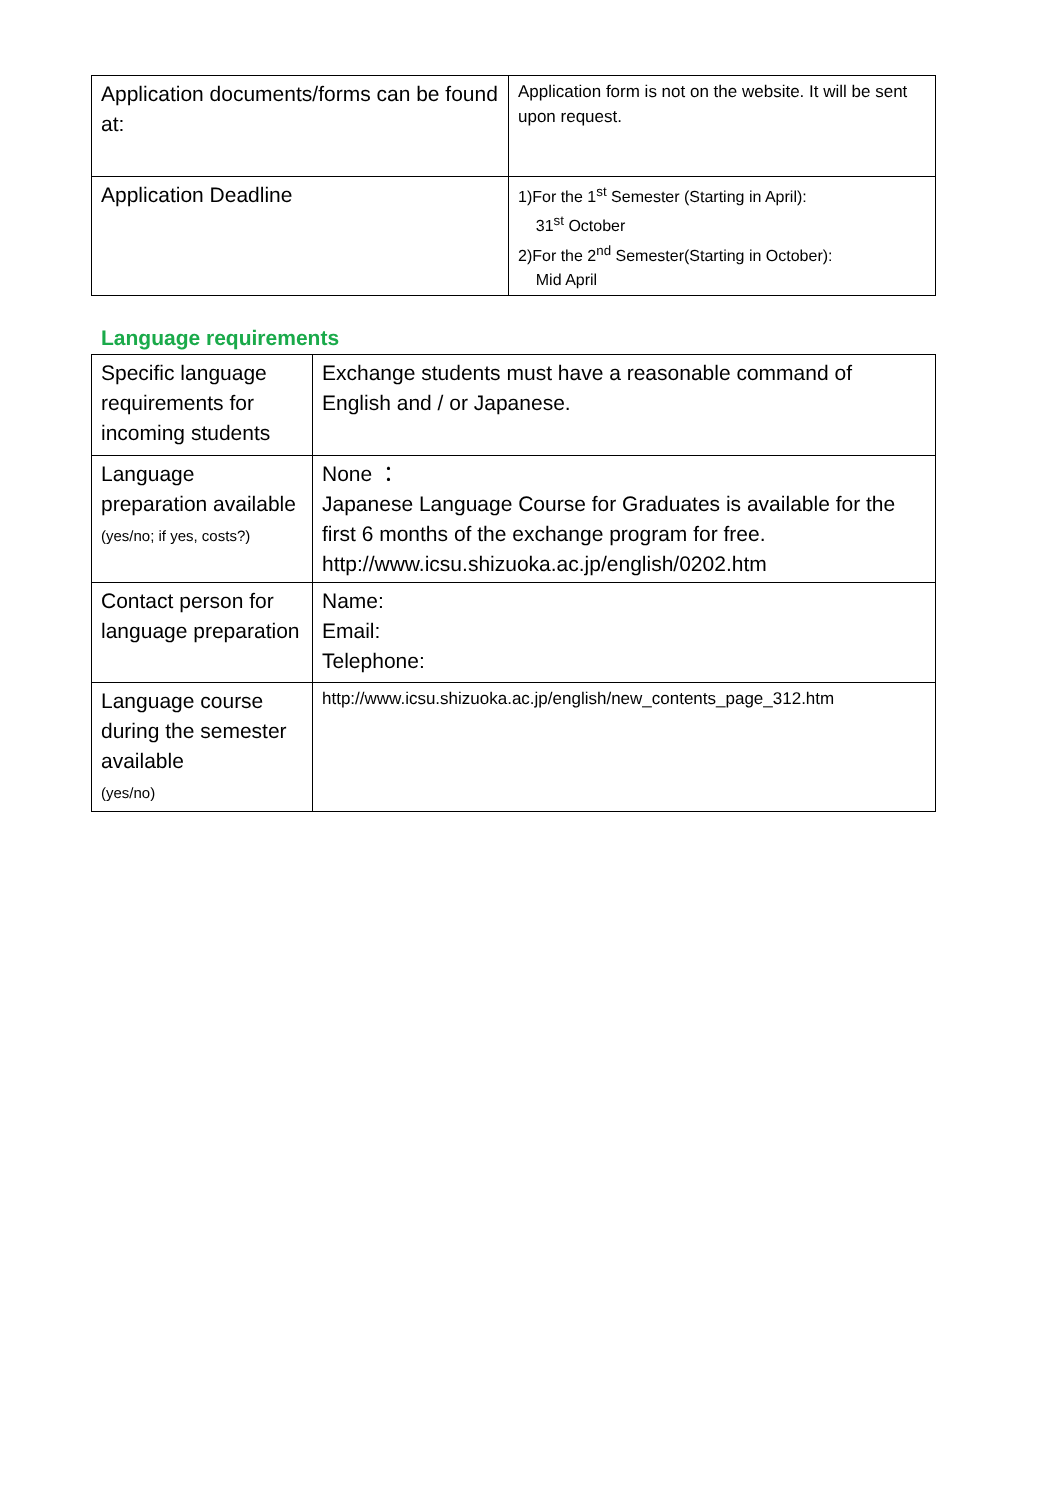| Application documents/forms can be found at: | Application form is not on the website. It will be sent upon request. |
| Application Deadline | 1)For the 1<sup>st</sup> Semester (Starting in April): 31<sup>st</sup> October 2)For the 2<sup>nd</sup> Semester(Starting in October): Mid April |
Language requirements
| Specific language requirements for incoming students | Exchange students must have a reasonable command of English and / or Japanese. |
| Language preparation available (yes/no; if yes, costs?) | None ： Japanese Language Course for Graduates is available for the first 6 months of the exchange program for free. http://www.icsu.shizuoka.ac.jp/english/0202.htm |
| Contact person for language preparation | Name: Email: Telephone: |
| Language course during the semester available (yes/no) | http://www.icsu.shizuoka.ac.jp/english/new_contents_page_312.htm |